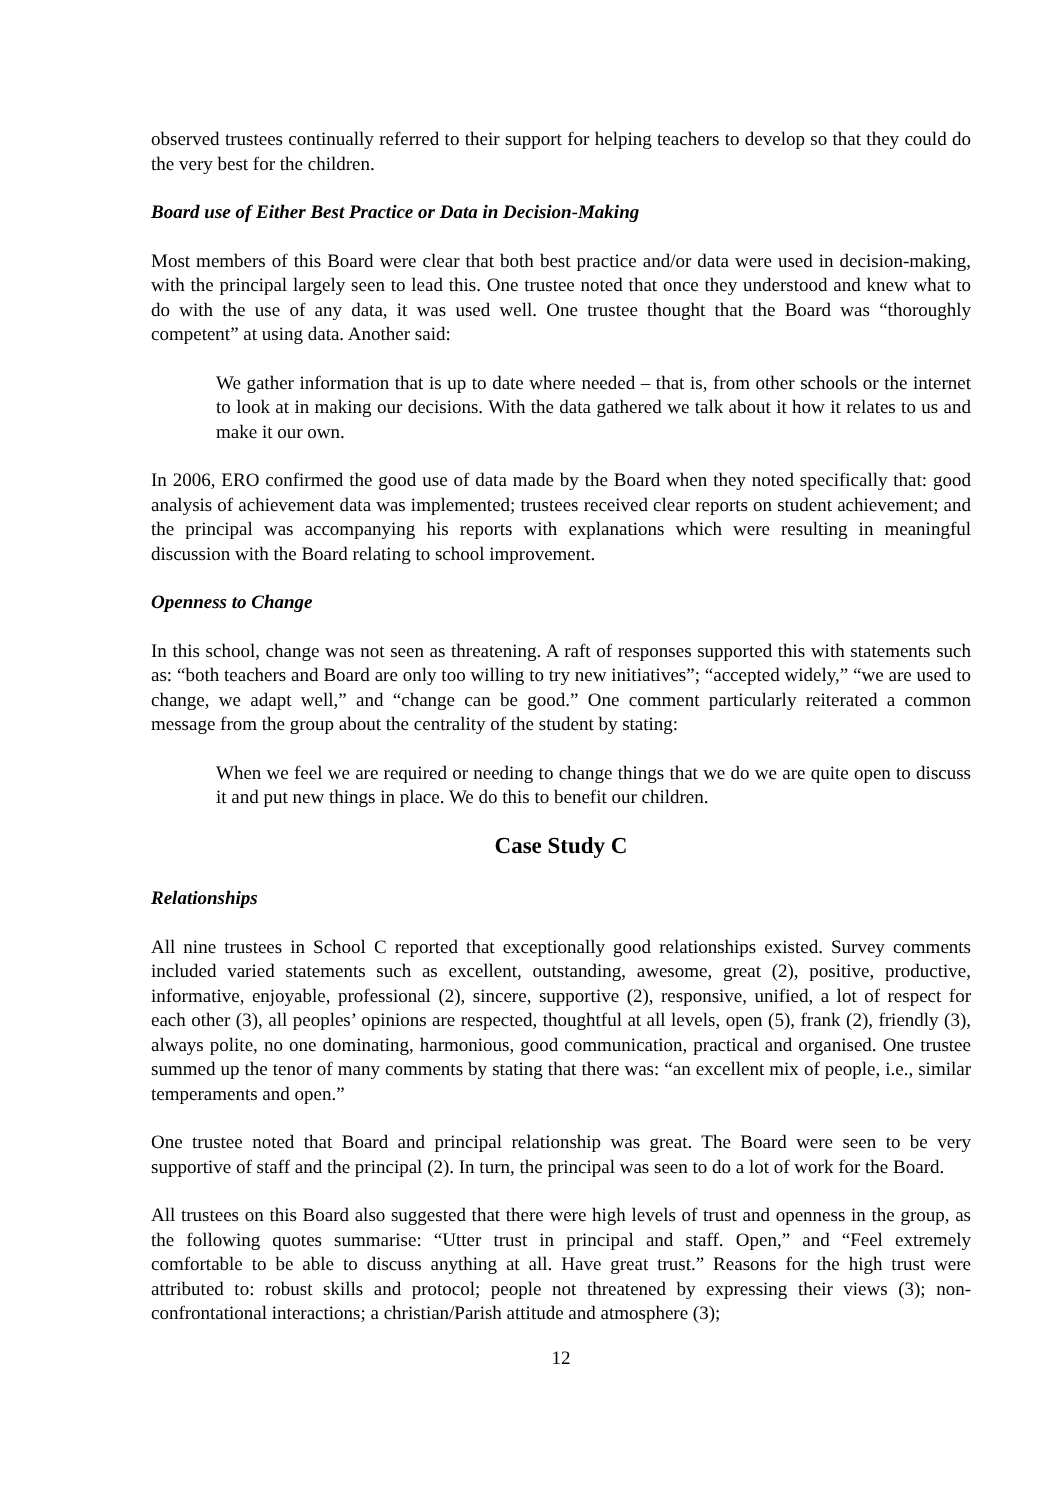observed trustees continually referred to their support for helping teachers to develop so that they could do the very best for the children.
Board use of Either Best Practice or Data in Decision-Making
Most members of this Board were clear that both best practice and/or data were used in decision-making, with the principal largely seen to lead this. One trustee noted that once they understood and knew what to do with the use of any data, it was used well. One trustee thought that the Board was “thoroughly competent” at using data. Another said:
We gather information that is up to date where needed – that is, from other schools or the internet to look at in making our decisions. With the data gathered we talk about it how it relates to us and make it our own.
In 2006, ERO confirmed the good use of data made by the Board when they noted specifically that: good analysis of achievement data was implemented; trustees received clear reports on student achievement; and the principal was accompanying his reports with explanations which were resulting in meaningful discussion with the Board relating to school improvement.
Openness to Change
In this school, change was not seen as threatening. A raft of responses supported this with statements such as: “both teachers and Board are only too willing to try new initiatives”; “accepted widely,” “we are used to change, we adapt well,” and “change can be good.” One comment particularly reiterated a common message from the group about the centrality of the student by stating:
When we feel we are required or needing to change things that we do we are quite open to discuss it and put new things in place. We do this to benefit our children.
Case Study C
Relationships
All nine trustees in School C reported that exceptionally good relationships existed. Survey comments included varied statements such as excellent, outstanding, awesome, great (2), positive, productive, informative, enjoyable, professional (2), sincere, supportive (2), responsive, unified, a lot of respect for each other (3), all peoples’ opinions are respected, thoughtful at all levels, open (5), frank (2), friendly (3), always polite, no one dominating, harmonious, good communication, practical and organised. One trustee summed up the tenor of many comments by stating that there was: “an excellent mix of people, i.e., similar temperaments and open.”
One trustee noted that Board and principal relationship was great. The Board were seen to be very supportive of staff and the principal (2). In turn, the principal was seen to do a lot of work for the Board.
All trustees on this Board also suggested that there were high levels of trust and openness in the group, as the following quotes summarise: “Utter trust in principal and staff. Open,” and “Feel extremely comfortable to be able to discuss anything at all. Have great trust.” Reasons for the high trust were attributed to: robust skills and protocol; people not threatened by expressing their views (3); non-confrontational interactions; a christian/Parish attitude and atmosphere (3);
12